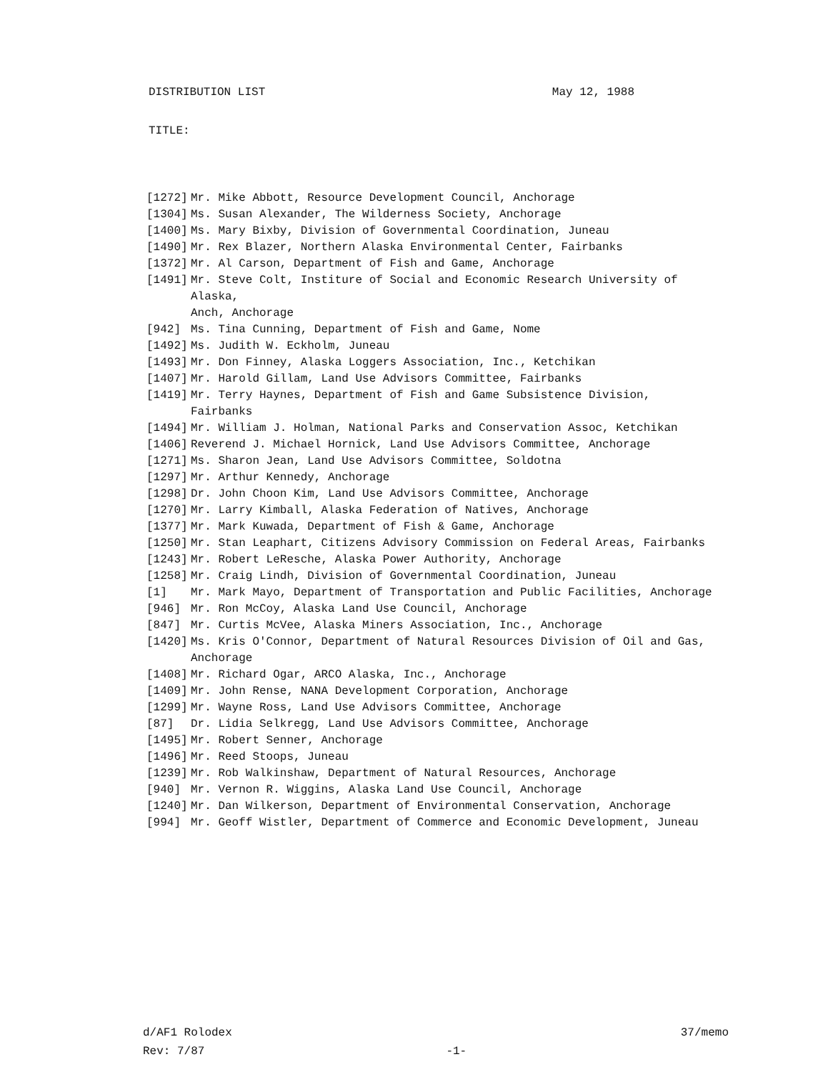DISTRIBUTION LIST May 12, 1988
TITLE:
[1272] Mr. Mike Abbott, Resource Development Council, Anchorage
[1304] Ms. Susan Alexander, The Wilderness Society, Anchorage
[1400] Ms. Mary Bixby, Division of Governmental Coordination, Juneau
[1490] Mr. Rex Blazer, Northern Alaska Environmental Center, Fairbanks
[1372] Mr. Al Carson, Department of Fish and Game, Anchorage
[1491] Mr. Steve Colt, Institure of Social and Economic Research University of Alaska,
Anch, Anchorage
[942] Ms. Tina Cunning, Department of Fish and Game, Nome
[1492] Ms. Judith W. Eckholm, Juneau
[1493] Mr. Don Finney, Alaska Loggers Association, Inc., Ketchikan
[1407] Mr. Harold Gillam, Land Use Advisors Committee, Fairbanks
[1419] Mr. Terry Haynes, Department of Fish and Game Subsistence Division, Fairbanks
[1494] Mr. William J. Holman, National Parks and Conservation Assoc, Ketchikan
[1406] Reverend J. Michael Hornick, Land Use Advisors Committee, Anchorage
[1271] Ms. Sharon Jean, Land Use Advisors Committee, Soldotna
[1297] Mr. Arthur Kennedy, Anchorage
[1298] Dr. John Choon Kim, Land Use Advisors Committee, Anchorage
[1270] Mr. Larry Kimball, Alaska Federation of Natives, Anchorage
[1377] Mr. Mark Kuwada, Department of Fish & Game, Anchorage
[1250] Mr. Stan Leaphart, Citizens Advisory Commission on Federal Areas, Fairbanks
[1243] Mr. Robert LeResche, Alaska Power Authority, Anchorage
[1258] Mr. Craig Lindh, Division of Governmental Coordination, Juneau
[1] Mr. Mark Mayo, Department of Transportation and Public Facilities, Anchorage
[946] Mr. Ron McCoy, Alaska Land Use Council, Anchorage
[847] Mr. Curtis McVee, Alaska Miners Association, Inc., Anchorage
[1420] Ms. Kris O'Connor, Department of Natural Resources Division of Oil and Gas,
Anchorage
[1408] Mr. Richard Ogar, ARCO Alaska, Inc., Anchorage
[1409] Mr. John Rense, NANA Development Corporation, Anchorage
[1299] Mr. Wayne Ross, Land Use Advisors Committee, Anchorage
[87] Dr. Lidia Selkregg, Land Use Advisors Committee, Anchorage
[1495] Mr. Robert Senner, Anchorage
[1496] Mr. Reed Stoops, Juneau
[1239] Mr. Rob Walkinshaw, Department of Natural Resources, Anchorage
[940] Mr. Vernon R. Wiggins, Alaska Land Use Council, Anchorage
[1240] Mr. Dan Wilkerson, Department of Environmental Conservation, Anchorage
[994] Mr. Geoff Wistler, Department of Commerce and Economic Development, Juneau
d/AF1 Rolodex
Rev: 7/87
-1-
37/memo